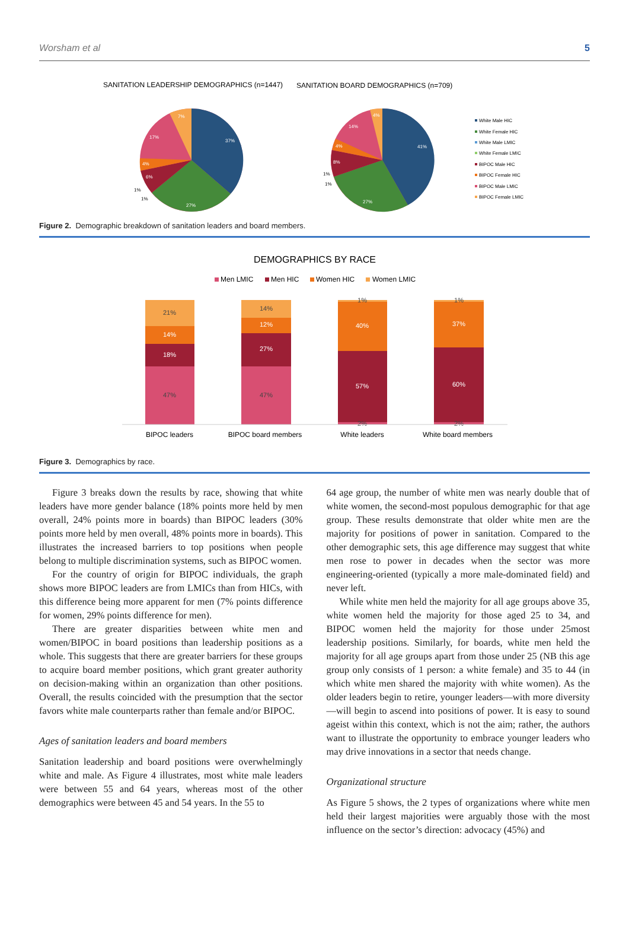Worsham et al 5
SANITATION LEADERSHIP DEMOGRAPHICS (n=1447)
SANITATION BOARD DEMOGRAPHICS (n=709)
37%
27%
17%
7%
4%
6%
41%
27%
14%
4%
4%
8%
1%
1%
1%
1%
White Male HIC
White Female HIC
White Male LMIC
White Female LMIC
BIPOC Male HIC
BIPOC Female HIC
BIPOC Male LMIC
BIPOC Female LMIC
Figure 2. Demographic breakdown of sanitation leaders and board members.
DEMOGRAPHICS BY RACE
Men LMIC
Men HIC
Women HIC
Women LMIC
21%
14%
18%
47%
14%
12%
27%
47%
1%
40%
57%
2%
1%
37%
60%
2%
BIPOC leaders
BIPOC board members
White leaders
White board members
Figure 3. Demographics by race.
Figure 3 breaks down the results by race, showing that white leaders have more gender balance (18% points more held by men overall, 24% points more in boards) than BIPOC leaders (30% points more held by men overall, 48% points more in boards). This illustrates the increased barriers to top positions when people belong to multiple discrimination systems, such as BIPOC women.
For the country of origin for BIPOC individuals, the graph shows more BIPOC leaders are from LMICs than from HICs, with this difference being more apparent for men (7% points difference for women, 29% points difference for men).
There are greater disparities between white men and women/BIPOC in board positions than leadership positions as a whole. This suggests that there are greater barriers for these groups to acquire board member positions, which grant greater authority on decision-making within an organization than other positions. Overall, the results coincided with the presumption that the sector favors white male counterparts rather than female and/or BIPOC.
Ages of sanitation leaders and board members
Sanitation leadership and board positions were overwhelmingly white and male. As Figure 4 illustrates, most white male leaders were between 55 and 64 years, whereas most of the other demographics were between 45 and 54 years. In the 55 to
64 age group, the number of white men was nearly double that of white women, the second-most populous demographic for that age group. These results demonstrate that older white men are the majority for positions of power in sanitation. Compared to the other demographic sets, this age difference may suggest that white men rose to power in decades when the sector was more engineering-oriented (typically a more male-dominated field) and never left.
While white men held the majority for all age groups above 35, white women held the majority for those aged 25 to 34, and BIPOC women held the majority for those under 25most leadership positions. Similarly, for boards, white men held the majority for all age groups apart from those under 25 (NB this age group only consists of 1 person: a white female) and 35 to 44 (in which white men shared the majority with white women). As the older leaders begin to retire, younger leaders—with more diversity—will begin to ascend into positions of power. It is easy to sound ageist within this context, which is not the aim; rather, the authors want to illustrate the opportunity to embrace younger leaders who may drive innovations in a sector that needs change.
Organizational structure
As Figure 5 shows, the 2 types of organizations where white men held their largest majorities were arguably those with the most influence on the sector’s direction: advocacy (45%) and